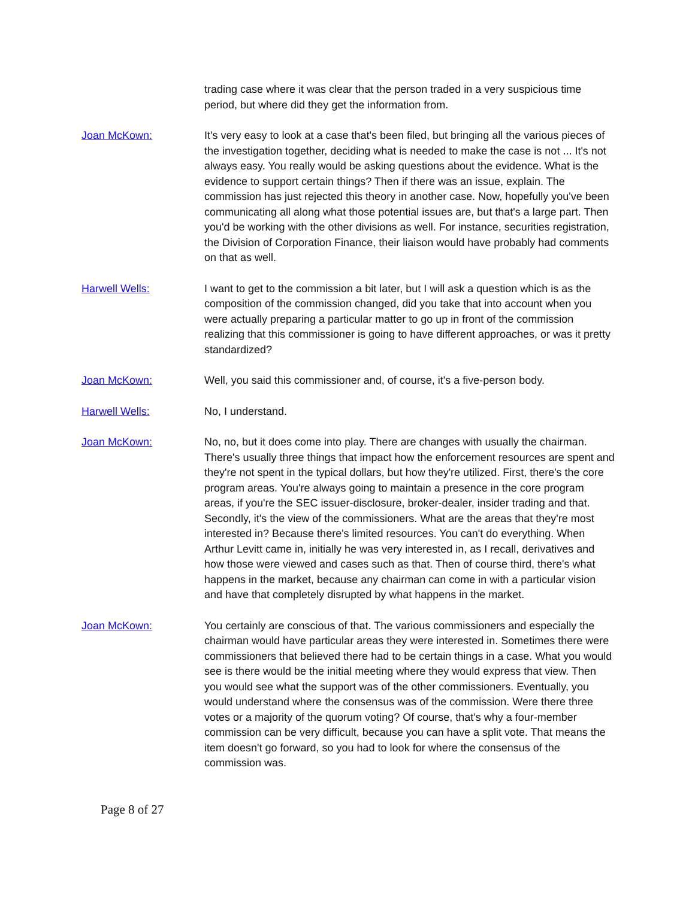trading case where it was clear that the person traded in a very suspicious time period, but where did they get the information from.
Joan McKown: It's very easy to look at a case that's been filed, but bringing all the various pieces of the investigation together, deciding what is needed to make the case is not ... It's not always easy. You really would be asking questions about the evidence. What is the evidence to support certain things? Then if there was an issue, explain. The commission has just rejected this theory in another case. Now, hopefully you've been communicating all along what those potential issues are, but that's a large part. Then you'd be working with the other divisions as well. For instance, securities registration, the Division of Corporation Finance, their liaison would have probably had comments on that as well.
Harwell Wells: I want to get to the commission a bit later, but I will ask a question which is as the composition of the commission changed, did you take that into account when you were actually preparing a particular matter to go up in front of the commission realizing that this commissioner is going to have different approaches, or was it pretty standardized?
Joan McKown: Well, you said this commissioner and, of course, it's a five-person body.
Harwell Wells: No, I understand.
Joan McKown: No, no, but it does come into play. There are changes with usually the chairman. There's usually three things that impact how the enforcement resources are spent and they're not spent in the typical dollars, but how they're utilized. First, there's the core program areas. You're always going to maintain a presence in the core program areas, if you're the SEC issuer-disclosure, broker-dealer, insider trading and that. Secondly, it's the view of the commissioners. What are the areas that they're most interested in? Because there's limited resources. You can't do everything. When Arthur Levitt came in, initially he was very interested in, as I recall, derivatives and how those were viewed and cases such as that. Then of course third, there's what happens in the market, because any chairman can come in with a particular vision and have that completely disrupted by what happens in the market.
Joan McKown: You certainly are conscious of that. The various commissioners and especially the chairman would have particular areas they were interested in. Sometimes there were commissioners that believed there had to be certain things in a case. What you would see is there would be the initial meeting where they would express that view. Then you would see what the support was of the other commissioners. Eventually, you would understand where the consensus was of the commission. Were there three votes or a majority of the quorum voting? Of course, that's why a four-member commission can be very difficult, because you can have a split vote. That means the item doesn't go forward, so you had to look for where the consensus of the commission was.
Page 8 of 27